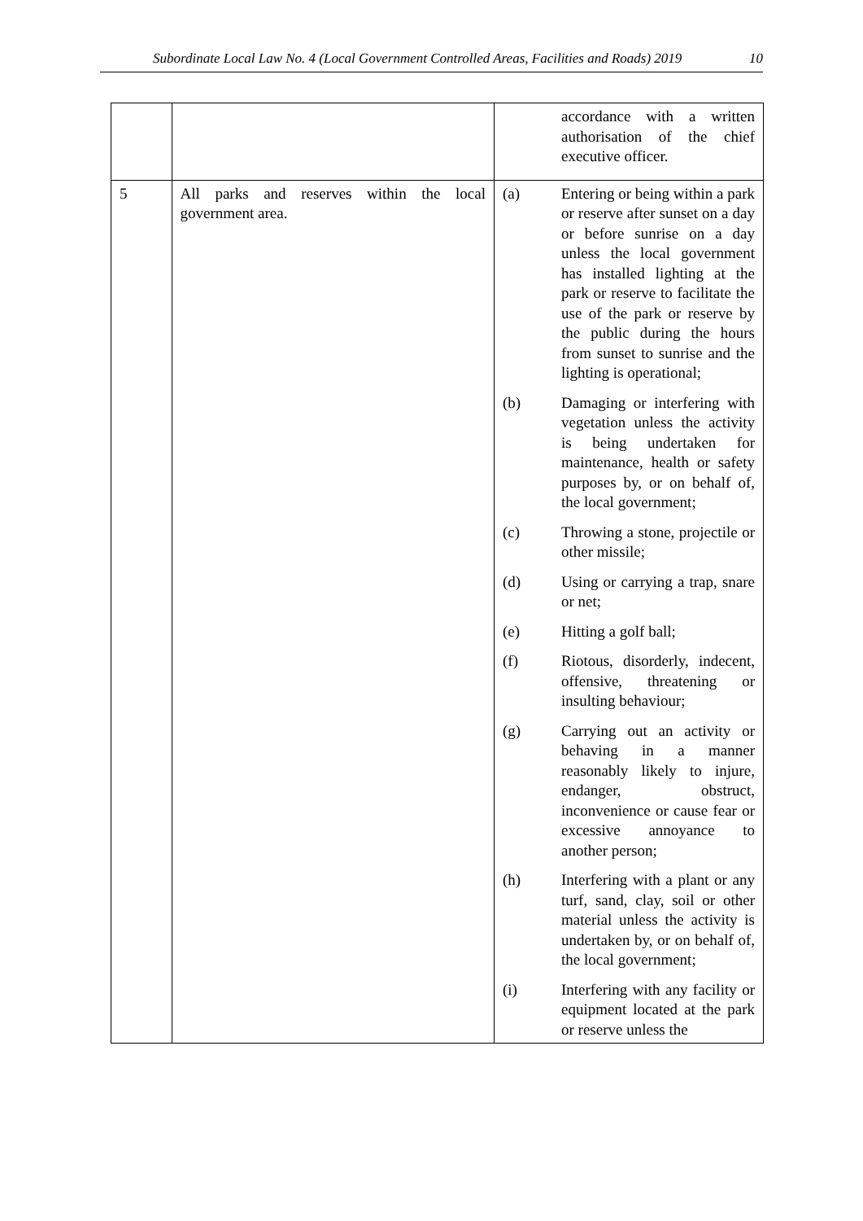Subordinate Local Law No. 4 (Local Government Controlled Areas, Facilities and Roads) 2019 10
| | | accordance with a written authorisation of the chief executive officer. |
| 5 | All parks and reserves within the local government area. | (a) Entering or being within a park or reserve after sunset on a day or before sunrise on a day unless the local government has installed lighting at the park or reserve to facilitate the use of the park or reserve by the public during the hours from sunset to sunrise and the lighting is operational; (b) Damaging or interfering with vegetation unless the activity is being undertaken for maintenance, health or safety purposes by, or on behalf of, the local government; (c) Throwing a stone, projectile or other missile; (d) Using or carrying a trap, snare or net; (e) Hitting a golf ball; (f) Riotous, disorderly, indecent, offensive, threatening or insulting behaviour; (g) Carrying out an activity or behaving in a manner reasonably likely to injure, endanger, obstruct, inconvenience or cause fear or excessive annoyance to another person; (h) Interfering with a plant or any turf, sand, clay, soil or other material unless the activity is undertaken by, or on behalf of, the local government; (i) Interfering with any facility or equipment located at the park or reserve unless the |